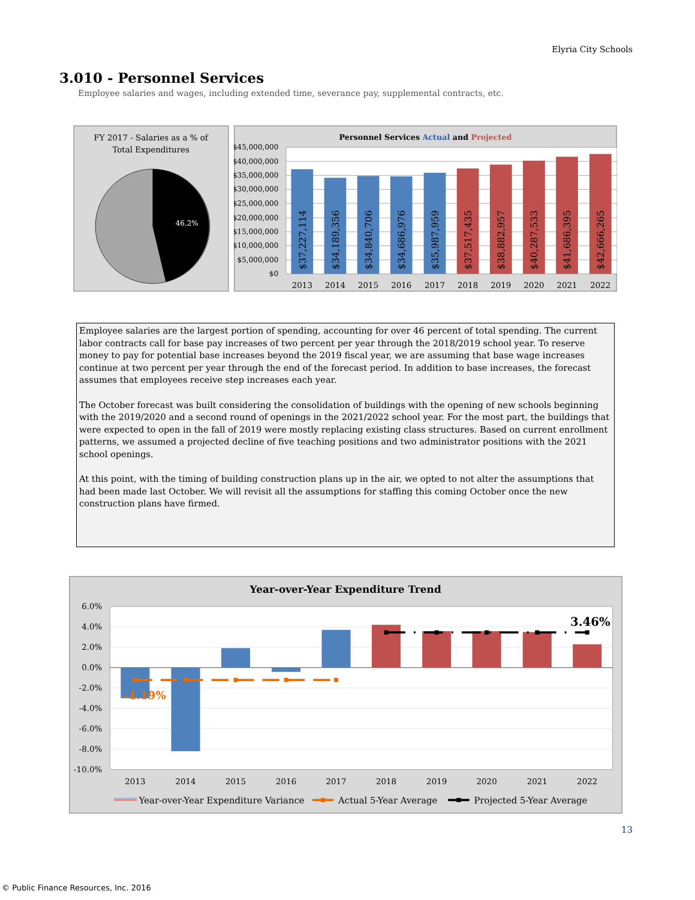Elyria City Schools
3.010 - Personnel Services
Employee salaries and wages, including extended time, severance pay, supplemental contracts, etc.
FY 2017 - Salaries as a % of
Total Expenditures
46.2%
Personnel Services Actual and Projected
$45,000,000
$40,000,000
$35,000,000
$30,000,000
$25,000,000
$20,000,000
$15,000,000
$10,000,000
$5,000,000
$0
$37,227,114
$34,189,356
$34,840,706
$34,686,976
$35,987,959
$37,517,435
$38,882,957
$40,287,533
$41,686,395
$42,666,265
2013
2014
2015
2016
2017
2018
2019
2020
2021
2022
Employee salaries are the largest portion of spending, accounting for over 46 percent of total spending. The current labor contracts call for base pay increases of two percent per year through the 2018/2019 school year. To reserve money to pay for potential base increases beyond the 2019 fiscal year, we are assuming that base wage increases continue at two percent per year through the end of the forecast period. In addition to base increases, the forecast assumes that employees receive step increases each year.
The October forecast was built considering the consolidation of buildings with the opening of new schools beginning with the 2019/2020 and a second round of openings in the 2021/2022 school year. For the most part, the buildings that were expected to open in the fall of 2019 were mostly replacing existing class structures. Based on current enrollment patterns, we assumed a projected decline of five teaching positions and two administrator positions with the 2021 school openings.
At this point, with the timing of building construction plans up in the air, we opted to not alter the assumptions that had been made last October. We will revisit all the assumptions for staffing this coming October once the new construction plans have firmed.
Year-over-Year Expenditure Trend
6.0%
4.0%
2.0%
0.0%
-2.0%
-4.0%
-6.0%
-8.0%
-10.0%
-1.19%
3.46%
2013
2014
2015
2016
2017
2018
2019
2020
2021
2022
Year-over-Year Expenditure Variance
Actual 5-Year Average
Projected 5-Year Average
13
© Public Finance Resources, Inc. 2016